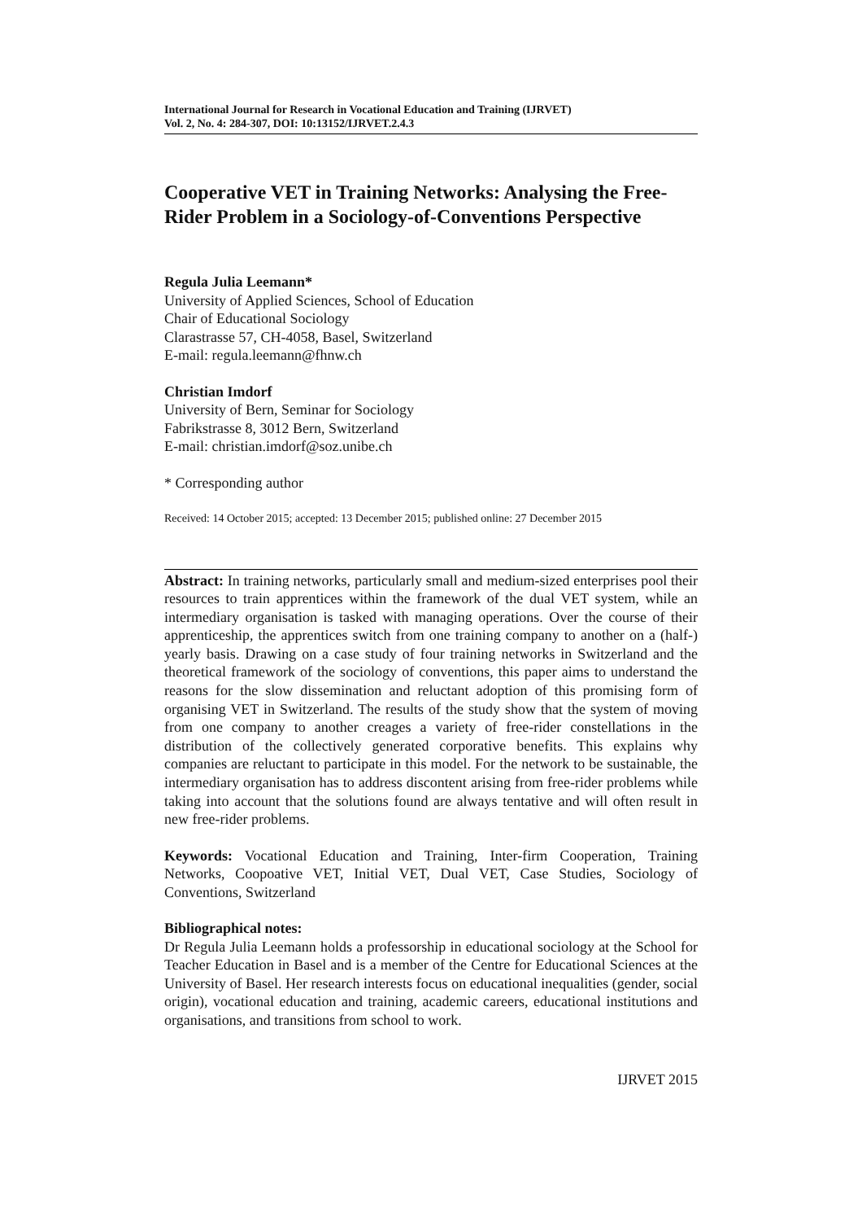International Journal for Research in Vocational Education and Training (IJRVET)
Vol. 2, No. 4: 284-307, DOI: 10:13152/IJRVET.2.4.3
Cooperative VET in Training Networks: Analysing the Free-Rider Problem in a Sociology-of-Conventions Perspective
Regula Julia Leemann*
University of Applied Sciences, School of Education
Chair of Educational Sociology
Clarastrasse 57, CH-4058, Basel, Switzerland
E-mail: regula.leemann@fhnw.ch
Christian Imdorf
University of Bern, Seminar for Sociology
Fabrikstrasse 8, 3012 Bern, Switzerland
E-mail: christian.imdorf@soz.unibe.ch
* Corresponding author
Received: 14 October 2015; accepted: 13 December 2015; published online: 27 December 2015
Abstract: In training networks, particularly small and medium-sized enterprises pool their resources to train apprentices within the framework of the dual VET system, while an intermediary organisation is tasked with managing operations. Over the course of their apprenticeship, the apprentices switch from one training company to another on a (half-) yearly basis. Drawing on a case study of four training networks in Switzerland and the theoretical framework of the sociology of conventions, this paper aims to understand the reasons for the slow dissemination and reluctant adoption of this promising form of organising VET in Switzerland. The results of the study show that the system of moving from one company to another creages a variety of free-rider constellations in the distribution of the collectively generated corporative benefits. This explains why companies are reluctant to participate in this model. For the network to be sustainable, the intermediary organisation has to address discontent arising from free-rider problems while taking into account that the solutions found are always tentative and will often result in new free-rider problems.
Keywords: Vocational Education and Training, Inter-firm Cooperation, Training Networks, Coopoative VET, Initial VET, Dual VET, Case Studies, Sociology of Conventions, Switzerland
Bibliographical notes:
Dr Regula Julia Leemann holds a professorship in educational sociology at the School for Teacher Education in Basel and is a member of the Centre for Educational Sciences at the University of Basel. Her research interests focus on educational inequalities (gender, social origin), vocational education and training, academic careers, educational institutions and organisations, and transitions from school to work.
IJRVET 2015